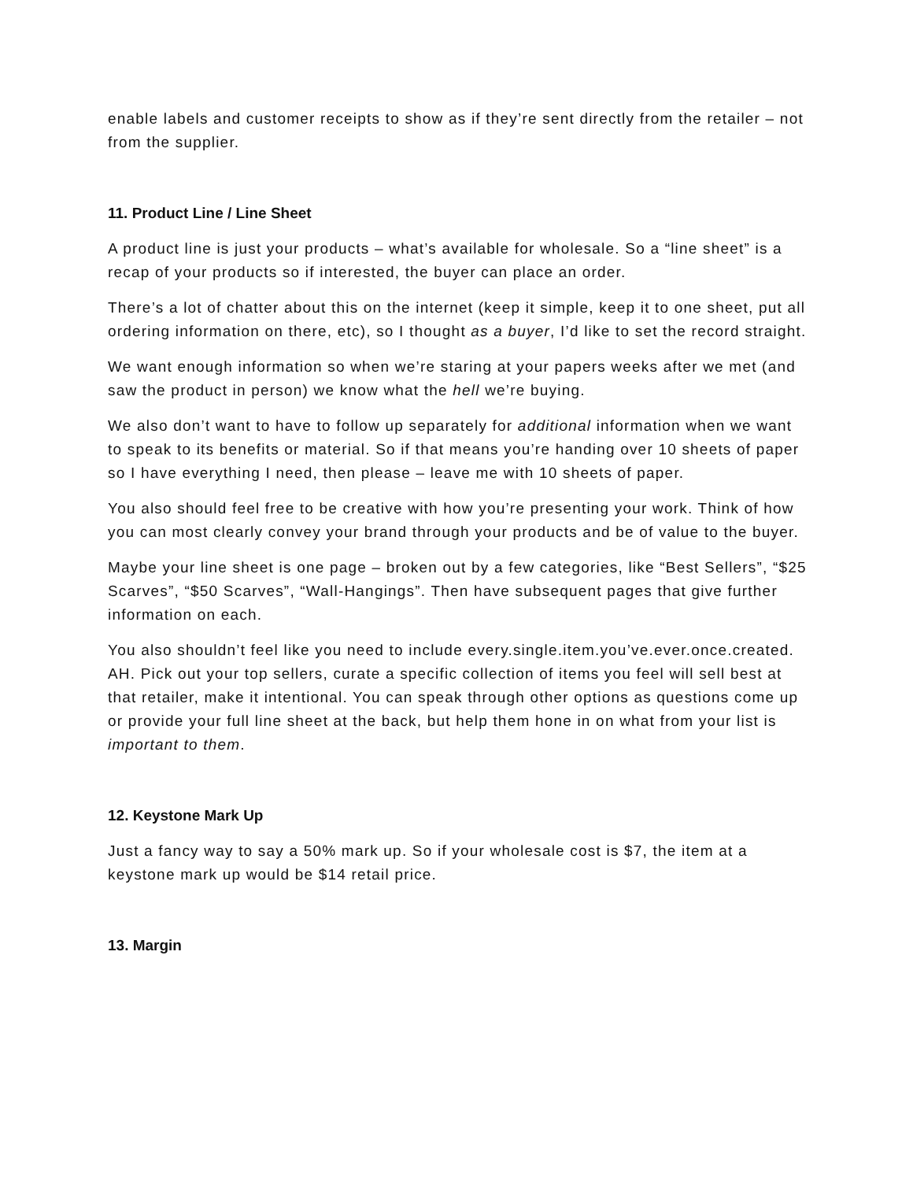enable labels and customer receipts to show as if they’re sent directly from the retailer – not from the supplier.
11. Product Line / Line Sheet
A product line is just your products – what’s available for wholesale. So a “line sheet” is a recap of your products so if interested, the buyer can place an order.
There’s a lot of chatter about this on the internet (keep it simple, keep it to one sheet, put all ordering information on there, etc), so I thought as a buyer, I’d like to set the record straight.
We want enough information so when we’re staring at your papers weeks after we met (and saw the product in person) we know what the hell we’re buying.
We also don’t want to have to follow up separately for additional information when we want to speak to its benefits or material. So if that means you’re handing over 10 sheets of paper so I have everything I need, then please – leave me with 10 sheets of paper.
You also should feel free to be creative with how you’re presenting your work. Think of how you can most clearly convey your brand through your products and be of value to the buyer.
Maybe your line sheet is one page – broken out by a few categories, like “Best Sellers”, “$25 Scarves”, “$50 Scarves”, “Wall-Hangings”. Then have subsequent pages that give further information on each.
You also shouldn’t feel like you need to include every.single.item.you’ve.ever.once.created. AH. Pick out your top sellers, curate a specific collection of items you feel will sell best at that retailer, make it intentional. You can speak through other options as questions come up or provide your full line sheet at the back, but help them hone in on what from your list is important to them.
12. Keystone Mark Up
Just a fancy way to say a 50% mark up. So if your wholesale cost is $7, the item at a keystone mark up would be $14 retail price.
13. Margin